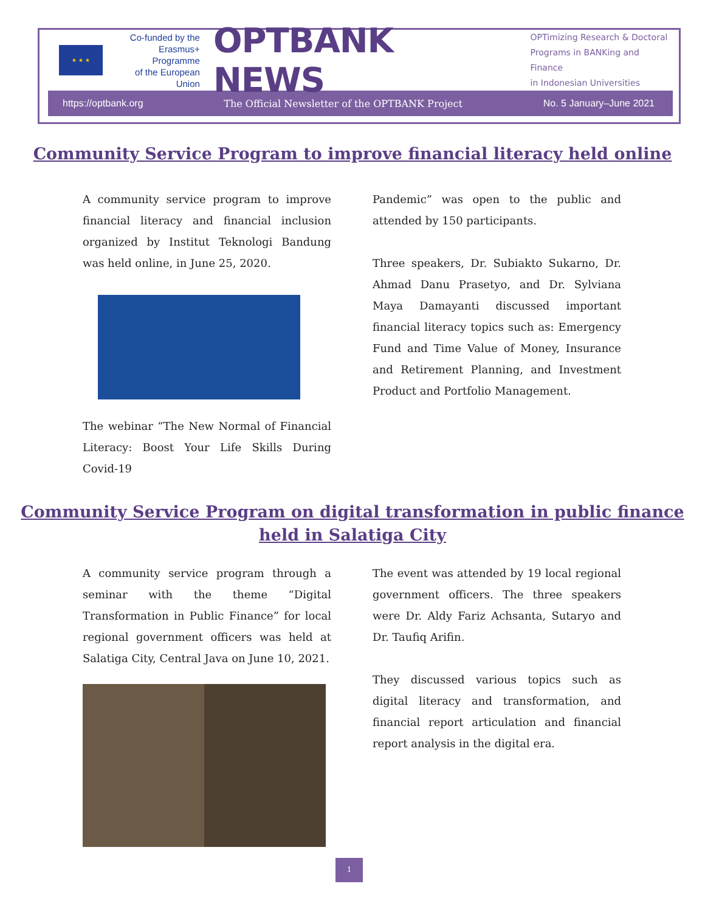★ ★ ★
Co-funded by the
Erasmus+ Programme
of the European Union
OPTBANK NEWS
OPTimizing Research & Doctoral
Programs in BANKing and Finance
in Indonesian Universities
https://optbank.org
The Official Newsletter of the OPTBANK Project
No. 5 January–June 2021
Community Service Program to improve financial literacy held online
A community service program to improve financial literacy and financial inclusion organized by Institut Teknologi Bandung was held online, in June 25, 2020.
The webinar “The New Normal of Financial Literacy: Boost Your Life Skills During Covid-19
Pandemic” was open to the public and attended by 150 participants.
Three speakers, Dr. Subiakto Sukarno, Dr. Ahmad Danu Prasetyo, and Dr. Sylviana Maya Damayanti discussed important financial literacy topics such as: Emergency Fund and Time Value of Money, Insurance and Retirement Planning, and Investment Product and Portfolio Management.
Community Service Program on digital transformation in public finance
held in Salatiga City
A community service program through a seminar with the theme “Digital Transformation in Public Finance” for local regional government officers was held at Salatiga City, Central Java on June 10, 2021.
The event was attended by 19 local regional government officers. The three speakers were Dr. Aldy Fariz Achsanta, Sutaryo and Dr. Taufiq Arifin.
They discussed various topics such as digital literacy and transformation, and financial report articulation and financial report analysis in the digital era.
1